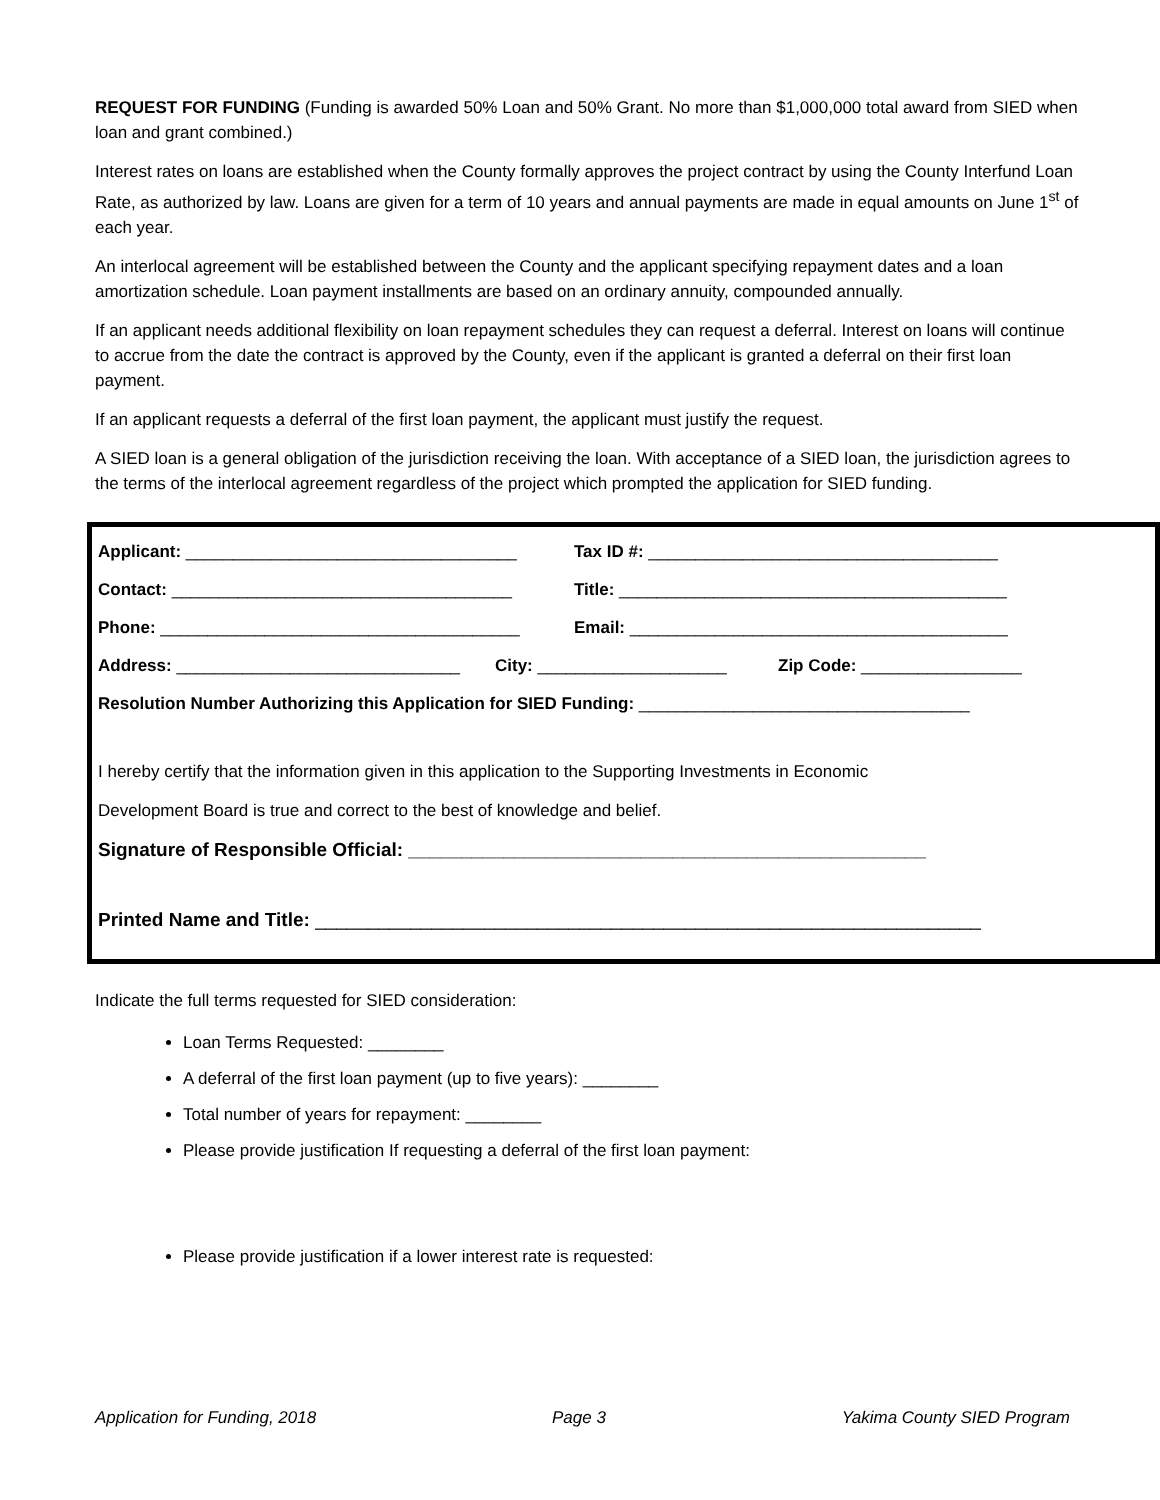REQUEST FOR FUNDING (Funding is awarded 50% Loan and 50% Grant. No more than $1,000,000 total award from SIED when loan and grant combined.)
Interest rates on loans are established when the County formally approves the project contract by using the County Interfund Loan Rate, as authorized by law. Loans are given for a term of 10 years and annual payments are made in equal amounts on June 1<sup>st</sup> of each year.
An interlocal agreement will be established between the County and the applicant specifying repayment dates and a loan amortization schedule. Loan payment installments are based on an ordinary annuity, compounded annually.
If an applicant needs additional flexibility on loan repayment schedules they can request a deferral. Interest on loans will continue to accrue from the date the contract is approved by the County, even if the applicant is granted a deferral on their first loan payment.
If an applicant requests a deferral of the first loan payment, the applicant must justify the request.
A SIED loan is a general obligation of the jurisdiction receiving the loan. With acceptance of a SIED loan, the jurisdiction agrees to the terms of the interlocal agreement regardless of the project which prompted the application for SIED funding.
Applicant: ___________________________________ Tax ID #: _____________________________________
Contact: ____________________________________ Title: _________________________________________
Phone: ______________________________________ Email: ________________________________________
Address: ______________________________ City: ____________________ Zip Code: _________________
Resolution Number Authorizing this Application for SIED Funding: ___________________________________
I hereby certify that the information given in this application to the Supporting Investments in Economic
Development Board is true and correct to the best of knowledge and belief.
Signature of Responsible Official: _________________________________________________
Printed Name and Title: _______________________________________________________________
Indicate the full terms requested for SIED consideration:
Loan Terms Requested: ________
A deferral of the first loan payment (up to five years): ________
Total number of years for repayment: ________
Please provide justification If requesting a deferral of the first loan payment:
Please provide justification if a lower interest rate is requested:
Application for Funding, 2018 Page 3 Yakima County SIED Program